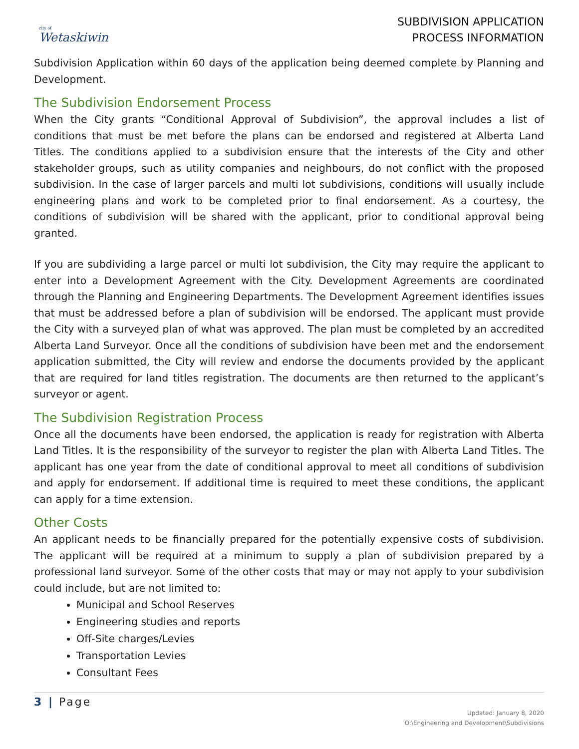city of
Wetaskiwin
SUBDIVISION APPLICATION
PROCESS INFORMATION
Subdivision Application within 60 days of the application being deemed complete by Planning and Development.
The Subdivision Endorsement Process
When the City grants “Conditional Approval of Subdivision”, the approval includes a list of conditions that must be met before the plans can be endorsed and registered at Alberta Land Titles. The conditions applied to a subdivision ensure that the interests of the City and other stakeholder groups, such as utility companies and neighbours, do not conflict with the proposed subdivision. In the case of larger parcels and multi lot subdivisions, conditions will usually include engineering plans and work to be completed prior to final endorsement. As a courtesy, the conditions of subdivision will be shared with the applicant, prior to conditional approval being granted.
If you are subdividing a large parcel or multi lot subdivision, the City may require the applicant to enter into a Development Agreement with the City. Development Agreements are coordinated through the Planning and Engineering Departments. The Development Agreement identifies issues that must be addressed before a plan of subdivision will be endorsed. The applicant must provide the City with a surveyed plan of what was approved. The plan must be completed by an accredited Alberta Land Surveyor. Once all the conditions of subdivision have been met and the endorsement application submitted, the City will review and endorse the documents provided by the applicant that are required for land titles registration. The documents are then returned to the applicant’s surveyor or agent.
The Subdivision Registration Process
Once all the documents have been endorsed, the application is ready for registration with Alberta Land Titles. It is the responsibility of the surveyor to register the plan with Alberta Land Titles. The applicant has one year from the date of conditional approval to meet all conditions of subdivision and apply for endorsement. If additional time is required to meet these conditions, the applicant can apply for a time extension.
Other Costs
An applicant needs to be financially prepared for the potentially expensive costs of subdivision. The applicant will be required at a minimum to supply a plan of subdivision prepared by a professional land surveyor. Some of the other costs that may or may not apply to your subdivision could include, but are not limited to:
Municipal and School Reserves
Engineering studies and reports
Off-Site charges/Levies
Transportation Levies
Consultant Fees
3 | Page
Updated: January 8, 2020
O:\Engineering and Development\Subdivisions